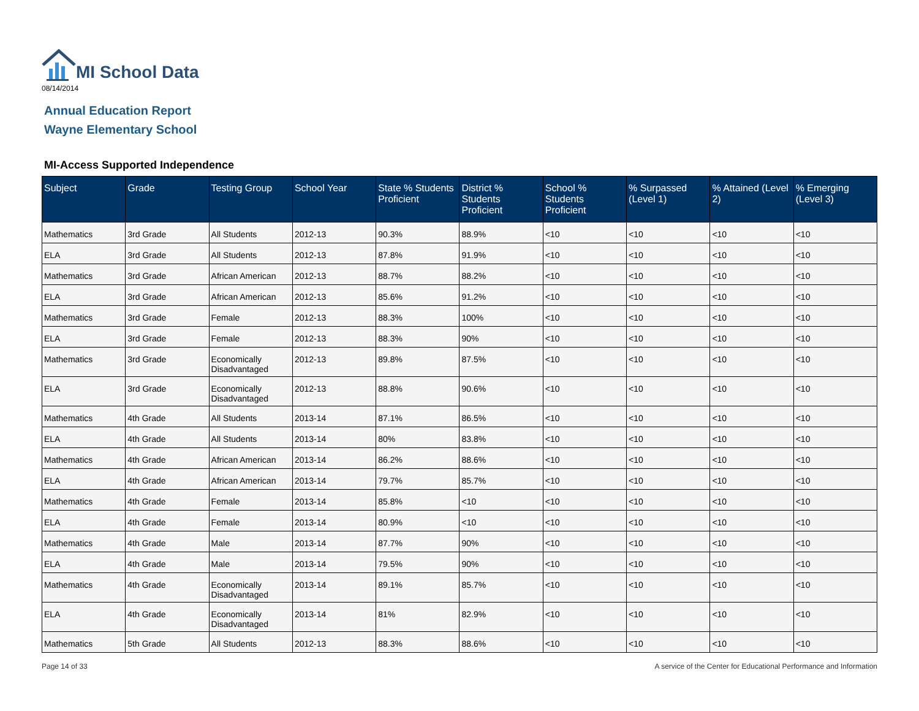MI School Data
08/14/2014
Annual Education Report
Wayne Elementary School
MI-Access Supported Independence
| Subject | Grade | Testing Group | School Year | State % Students Proficient | District % Students Proficient | School % Students Proficient | % Surpassed (Level 1) | % Attained (Level 2) | % Emerging (Level 3) |
| --- | --- | --- | --- | --- | --- | --- | --- | --- | --- |
| Mathematics | 3rd Grade | All Students | 2012-13 | 90.3% | 88.9% | <10 | <10 | <10 | <10 |
| ELA | 3rd Grade | All Students | 2012-13 | 87.8% | 91.9% | <10 | <10 | <10 | <10 |
| Mathematics | 3rd Grade | African American | 2012-13 | 88.7% | 88.2% | <10 | <10 | <10 | <10 |
| ELA | 3rd Grade | African American | 2012-13 | 85.6% | 91.2% | <10 | <10 | <10 | <10 |
| Mathematics | 3rd Grade | Female | 2012-13 | 88.3% | 100% | <10 | <10 | <10 | <10 |
| ELA | 3rd Grade | Female | 2012-13 | 88.3% | 90% | <10 | <10 | <10 | <10 |
| Mathematics | 3rd Grade | Economically Disadvantaged | 2012-13 | 89.8% | 87.5% | <10 | <10 | <10 | <10 |
| ELA | 3rd Grade | Economically Disadvantaged | 2012-13 | 88.8% | 90.6% | <10 | <10 | <10 | <10 |
| Mathematics | 4th Grade | All Students | 2013-14 | 87.1% | 86.5% | <10 | <10 | <10 | <10 |
| ELA | 4th Grade | All Students | 2013-14 | 80% | 83.8% | <10 | <10 | <10 | <10 |
| Mathematics | 4th Grade | African American | 2013-14 | 86.2% | 88.6% | <10 | <10 | <10 | <10 |
| ELA | 4th Grade | African American | 2013-14 | 79.7% | 85.7% | <10 | <10 | <10 | <10 |
| Mathematics | 4th Grade | Female | 2013-14 | 85.8% | <10 | <10 | <10 | <10 | <10 |
| ELA | 4th Grade | Female | 2013-14 | 80.9% | <10 | <10 | <10 | <10 | <10 |
| Mathematics | 4th Grade | Male | 2013-14 | 87.7% | 90% | <10 | <10 | <10 | <10 |
| ELA | 4th Grade | Male | 2013-14 | 79.5% | 90% | <10 | <10 | <10 | <10 |
| Mathematics | 4th Grade | Economically Disadvantaged | 2013-14 | 89.1% | 85.7% | <10 | <10 | <10 | <10 |
| ELA | 4th Grade | Economically Disadvantaged | 2013-14 | 81% | 82.9% | <10 | <10 | <10 | <10 |
| Mathematics | 5th Grade | All Students | 2012-13 | 88.3% | 88.6% | <10 | <10 | <10 | <10 |
Page 14 of 33
A service of the Center for Educational Performance and Information